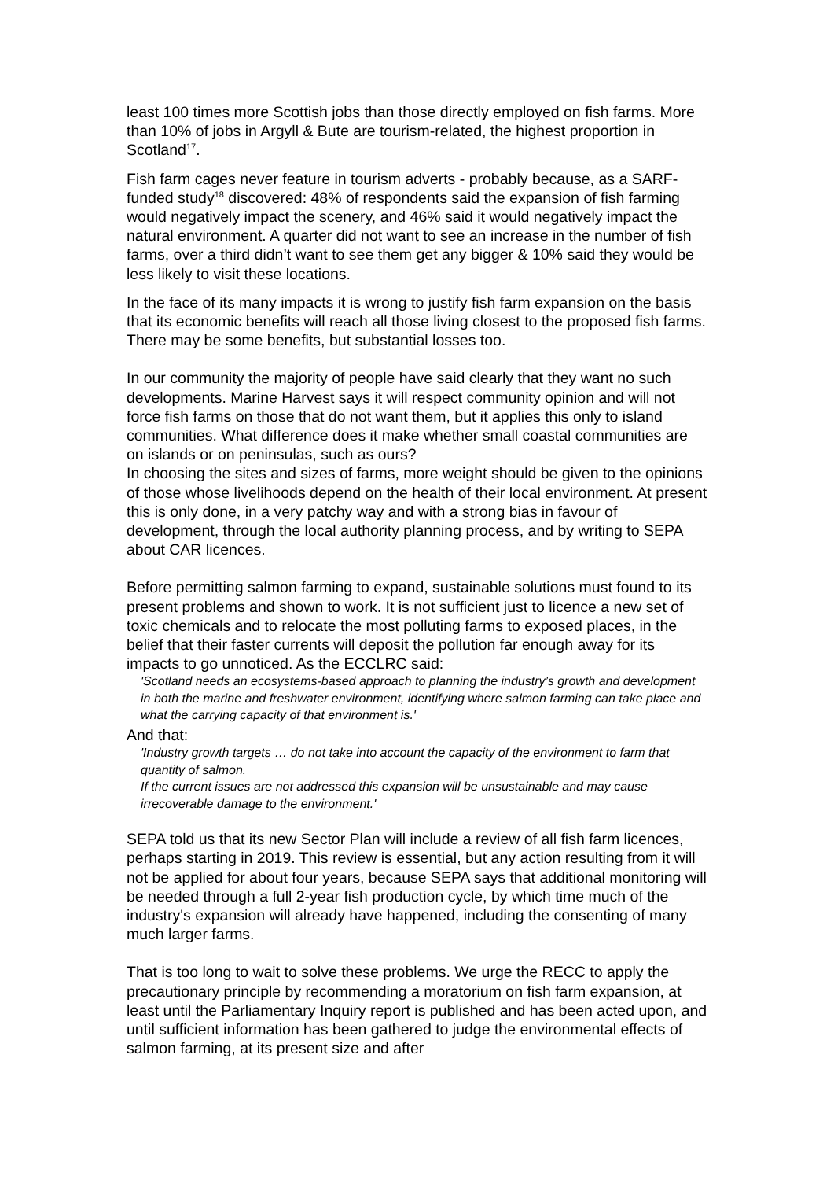least 100 times more Scottish jobs than those directly employed on fish farms. More than 10% of jobs in Argyll & Bute are tourism-related, the highest proportion in Scotland<sup>17</sup>.
Fish farm cages never feature in tourism adverts - probably because, as a SARF-funded study<sup>18</sup> discovered: 48% of respondents said the expansion of fish farming would negatively impact the scenery, and 46% said it would negatively impact the natural environment. A quarter did not want to see an increase in the number of fish farms, over a third didn’t want to see them get any bigger & 10% said they would be less likely to visit these locations.
In the face of its many impacts it is wrong to justify fish farm expansion on the basis that its economic benefits will reach all those living closest to the proposed fish farms. There may be some benefits, but substantial losses too.
In our community the majority of people have said clearly that they want no such developments. Marine Harvest says it will respect community opinion and will not force fish farms on those that do not want them, but it applies this only to island communities. What difference does it make whether small coastal communities are on islands or on peninsulas, such as ours?
In choosing the sites and sizes of farms, more weight should be given to the opinions of those whose livelihoods depend on the health of their local environment. At present this is only done, in a very patchy way and with a strong bias in favour of development, through the local authority planning process, and by writing to SEPA about CAR licences.
Before permitting salmon farming to expand, sustainable solutions must found to its present problems and shown to work. It is not sufficient just to licence a new set of toxic chemicals and to relocate the most polluting farms to exposed places, in the belief that their faster currents will deposit the pollution far enough away for its impacts to go unnoticed. As the ECCLRC said:
'Scotland needs an ecosystems-based approach to planning the industry’s growth and development in both the marine and freshwater environment, identifying where salmon farming can take place and what the carrying capacity of that environment is.'
And that:
'Industry growth targets … do not take into account the capacity of the environment to farm that quantity of salmon.
If the current issues are not addressed this expansion will be unsustainable and may cause irrecoverable damage to the environment.'
SEPA told us that its new Sector Plan will include a review of all fish farm licences, perhaps starting in 2019. This review is essential, but any action resulting from it will not be applied for about four years, because SEPA says that additional monitoring will be needed through a full 2-year fish production cycle, by which time much of the industry's expansion will already have happened, including the consenting of many much larger farms.
That is too long to wait to solve these problems. We urge the RECC to apply the precautionary principle by recommending a moratorium on fish farm expansion, at least until the Parliamentary Inquiry report is published and has been acted upon, and until sufficient information has been gathered to judge the environmental effects of salmon farming, at its present size and after